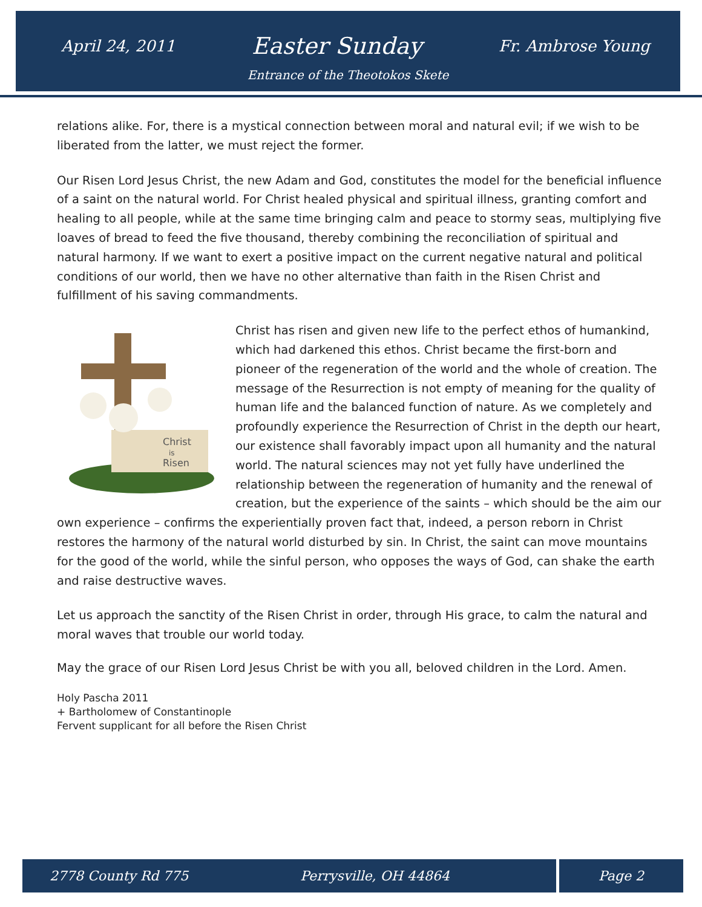April 24, 2011 Easter Sunday Fr. Ambrose Young
Entrance of the Theotokos Skete
relations alike. For, there is a mystical connection between moral and natural evil; if we wish to be liberated from the latter, we must reject the former.
Our Risen Lord Jesus Christ, the new Adam and God, constitutes the model for the beneficial influence of a saint on the natural world. For Christ healed physical and spiritual illness, granting comfort and healing to all people, while at the same time bringing calm and peace to stormy seas, multiplying five loaves of bread to feed the five thousand, thereby combining the reconciliation of spiritual and natural harmony. If we want to exert a positive impact on the current negative natural and political conditions of our world, then we have no other alternative than faith in the Risen Christ and fulfillment of his saving commandments.
Christ
is
Risen
Christ has risen and given new life to the perfect ethos of humankind, which had darkened this ethos. Christ became the first-born and pioneer of the regeneration of the world and the whole of creation. The message of the Resurrection is not empty of meaning for the quality of human life and the balanced function of nature. As we completely and profoundly experience the Resurrection of Christ in the depth our heart, our existence shall favorably impact upon all humanity and the natural world. The natural sciences may not yet fully have underlined the relationship between the regeneration of humanity and the renewal of creation, but the experience of the saints – which should be the aim our own experience – confirms the experientially proven fact that, indeed, a person reborn in Christ restores the harmony of the natural world disturbed by sin. In Christ, the saint can move mountains for the good of the world, while the sinful person, who opposes the ways of God, can shake the earth and raise destructive waves.
Let us approach the sanctity of the Risen Christ in order, through His grace, to calm the natural and moral waves that trouble our world today.
May the grace of our Risen Lord Jesus Christ be with you all, beloved children in the Lord. Amen.
Holy Pascha 2011
+ Bartholomew of Constantinople
Fervent supplicant for all before the Risen Christ
2778 County Rd 775 Perrysville, OH 44864 Page 2